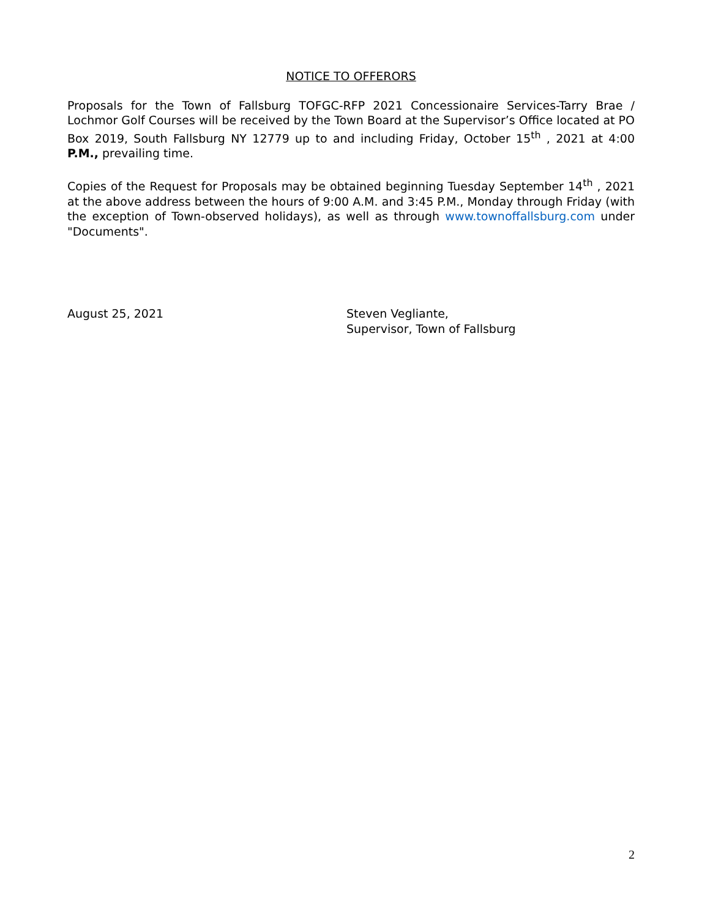NOTICE TO OFFERORS
Proposals for the Town of Fallsburg TOFGC-RFP 2021 Concessionaire Services-Tarry Brae / Lochmor Golf Courses will be received by the Town Board at the Supervisor’s Office located at PO Box 2019, South Fallsburg NY 12779 up to and including Friday, October 15<sup>th</sup> , 2021 at 4:00 P.M., prevailing time.
Copies of the Request for Proposals may be obtained beginning Tuesday September 14<sup>th</sup> , 2021 at the above address between the hours of 9:00 A.M. and 3:45 P.M., Monday through Friday (with the exception of Town-observed holidays), as well as through www.townoffallsburg.com under "Documents".
August 25, 2021 Steven Vegliante,
Supervisor, Town of Fallsburg
2